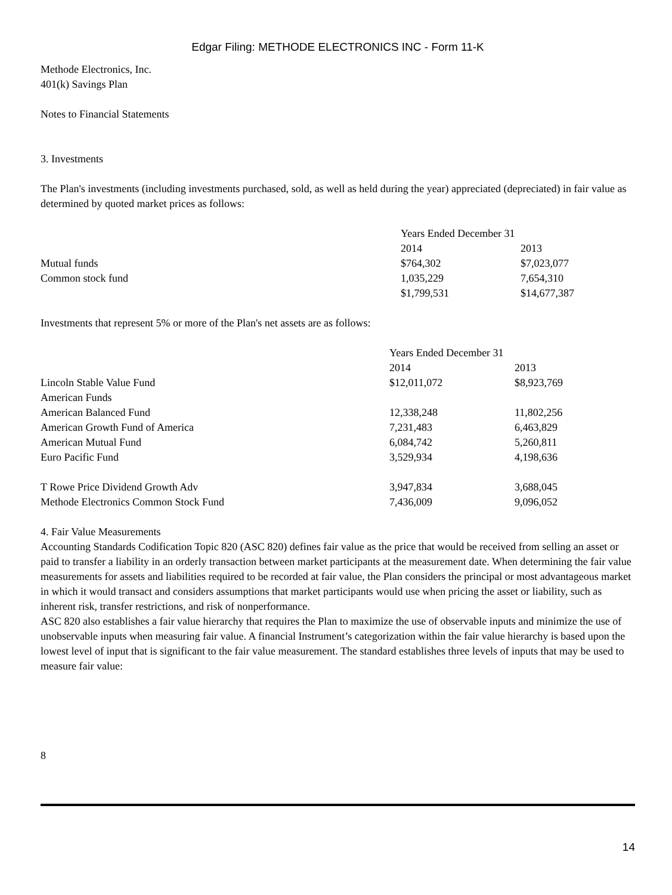Edgar Filing: METHODE ELECTRONICS INC - Form 11-K
Methode Electronics, Inc.
401(k) Savings Plan
Notes to Financial Statements
3. Investments
The Plan's investments (including investments purchased, sold, as well as held during the year) appreciated (depreciated) in fair value as determined by quoted market prices as follows:
| | Years Ended December 31 | |
| | 2014 | 2013 |
| Mutual funds | $764,302 | $7,023,077 |
| Common stock fund | 1,035,229 | 7,654,310 |
| | $1,799,531 | $14,677,387 |
Investments that represent 5% or more of the Plan's net assets are as follows:
| | Years Ended December 31 | |
| | 2014 | 2013 |
| Lincoln Stable Value Fund | $12,011,072 | $8,923,769 |
| American Funds | | |
| American Balanced Fund | 12,338,248 | 11,802,256 |
| American Growth Fund of America | 7,231,483 | 6,463,829 |
| American Mutual Fund | 6,084,742 | 5,260,811 |
| Euro Pacific Fund | 3,529,934 | 4,198,636 |
| T Rowe Price Dividend Growth Adv | 3,947,834 | 3,688,045 |
| Methode Electronics Common Stock Fund | 7,436,009 | 9,096,052 |
4. Fair Value Measurements
Accounting Standards Codification Topic 820 (ASC 820) defines fair value as the price that would be received from selling an asset or paid to transfer a liability in an orderly transaction between market participants at the measurement date. When determining the fair value measurements for assets and liabilities required to be recorded at fair value, the Plan considers the principal or most advantageous market in which it would transact and considers assumptions that market participants would use when pricing the asset or liability, such as inherent risk, transfer restrictions, and risk of nonperformance.
ASC 820 also establishes a fair value hierarchy that requires the Plan to maximize the use of observable inputs and minimize the use of unobservable inputs when measuring fair value. A financial Instrument’s categorization within the fair value hierarchy is based upon the lowest level of input that is significant to the fair value measurement. The standard establishes three levels of inputs that may be used to measure fair value:
8
14